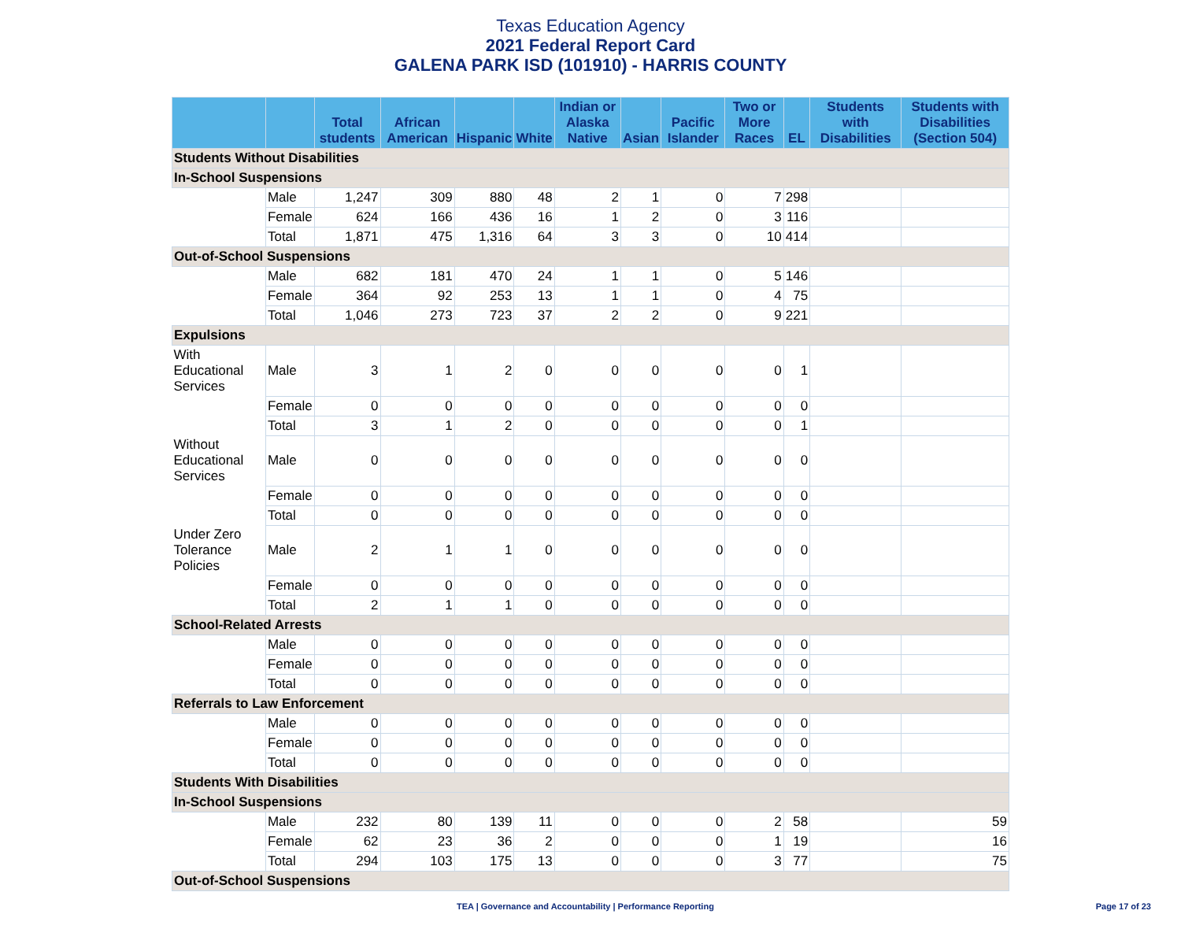Texas Education Agency
2021 Federal Report Card
GALENA PARK ISD (101910) - HARRIS COUNTY
| | | Total students | African American | Hispanic | White | Indian or Alaska Native | Asian | Pacific Islander | Two or More Races | EL | Students with Disabilities | Students with Disabilities (Section 504) |
| --- | --- | --- | --- | --- | --- | --- | --- | --- | --- | --- | --- | --- |
| Students Without Disabilities | | | | | | | | | | | | |
| In-School Suspensions | | | | | | | | | | | | |
| | Male | 1,247 | 309 | 880 | 48 | 2 | 1 | 0 | 7 | 298 | | |
| | Female | 624 | 166 | 436 | 16 | 1 | 2 | 0 | 3 | 116 | | |
| | Total | 1,871 | 475 | 1,316 | 64 | 3 | 3 | 0 | 10 | 414 | | |
| Out-of-School Suspensions | | | | | | | | | | | | |
| | Male | 682 | 181 | 470 | 24 | 1 | 1 | 0 | 5 | 146 | | |
| | Female | 364 | 92 | 253 | 13 | 1 | 1 | 0 | 4 | 75 | | |
| | Total | 1,046 | 273 | 723 | 37 | 2 | 2 | 0 | 9 | 221 | | |
| Expulsions | | | | | | | | | | | | |
| With Educational Services | Male | 3 | 1 | 2 | 0 | 0 | 0 | 0 | 0 | 1 | | |
| | Female | 0 | 0 | 0 | 0 | 0 | 0 | 0 | 0 | 0 | | |
| | Total | 3 | 1 | 2 | 0 | 0 | 0 | 0 | 0 | 1 | | |
| Without Educational Services | Male | 0 | 0 | 0 | 0 | 0 | 0 | 0 | 0 | 0 | | |
| | Female | 0 | 0 | 0 | 0 | 0 | 0 | 0 | 0 | 0 | | |
| | Total | 0 | 0 | 0 | 0 | 0 | 0 | 0 | 0 | 0 | | |
| Under Zero Tolerance Policies | Male | 2 | 1 | 1 | 0 | 0 | 0 | 0 | 0 | 0 | | |
| | Female | 0 | 0 | 0 | 0 | 0 | 0 | 0 | 0 | 0 | | |
| | Total | 2 | 1 | 1 | 0 | 0 | 0 | 0 | 0 | 0 | | |
| School-Related Arrests | | | | | | | | | | | | |
| | Male | 0 | 0 | 0 | 0 | 0 | 0 | 0 | 0 | 0 | | |
| | Female | 0 | 0 | 0 | 0 | 0 | 0 | 0 | 0 | 0 | | |
| | Total | 0 | 0 | 0 | 0 | 0 | 0 | 0 | 0 | 0 | | |
| Referrals to Law Enforcement | | | | | | | | | | | | |
| | Male | 0 | 0 | 0 | 0 | 0 | 0 | 0 | 0 | 0 | | |
| | Female | 0 | 0 | 0 | 0 | 0 | 0 | 0 | 0 | 0 | | |
| | Total | 0 | 0 | 0 | 0 | 0 | 0 | 0 | 0 | 0 | | |
| Students With Disabilities | | | | | | | | | | | | |
| In-School Suspensions | | | | | | | | | | | | |
| | Male | 232 | 80 | 139 | 11 | 0 | 0 | 0 | 2 | 58 | | 59 |
| | Female | 62 | 23 | 36 | 2 | 0 | 0 | 0 | 1 | 19 | | 16 |
| | Total | 294 | 103 | 175 | 13 | 0 | 0 | 0 | 3 | 77 | | 75 |
| Out-of-School Suspensions | | | | | | | | | | | | |
TEA | Governance and Accountability | Performance Reporting Page 17 of 23